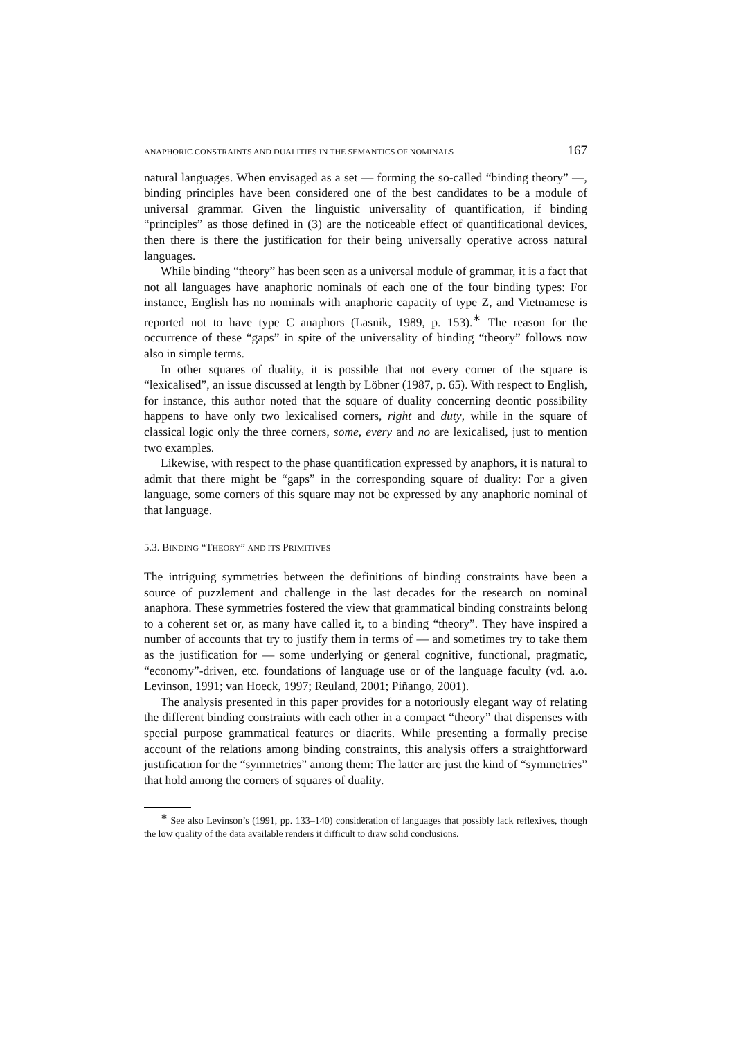ANAPHORIC CONSTRAINTS AND DUALITIES IN THE SEMANTICS OF NOMINALS 167
natural languages. When envisaged as a set — forming the so-called “binding theory” —, binding principles have been considered one of the best candidates to be a module of universal grammar. Given the linguistic universality of quantification, if binding “principles” as those defined in (3) are the noticeable effect of quantificational devices, then there is there the justification for their being universally operative across natural languages.
While binding “theory” has been seen as a universal module of grammar, it is a fact that not all languages have anaphoric nominals of each one of the four binding types: For instance, English has no nominals with anaphoric capacity of type Z, and Vietnamese is reported not to have type C anaphors (Lasnik, 1989, p. 153).<sup>∗</sup> The reason for the occurrence of these “gaps” in spite of the universality of binding “theory” follows now also in simple terms.
In other squares of duality, it is possible that not every corner of the square is “lexicalised”, an issue discussed at length by Löbner (1987, p. 65). With respect to English, for instance, this author noted that the square of duality concerning deontic possibility happens to have only two lexicalised corners, right and duty, while in the square of classical logic only the three corners, some, every and no are lexicalised, just to mention two examples.
Likewise, with respect to the phase quantification expressed by anaphors, it is natural to admit that there might be “gaps” in the corresponding square of duality: For a given language, some corners of this square may not be expressed by any anaphoric nominal of that language.
5.3. BINDING “THEORY” AND ITS PRIMITIVES
The intriguing symmetries between the definitions of binding constraints have been a source of puzzlement and challenge in the last decades for the research on nominal anaphora. These symmetries fostered the view that grammatical binding constraints belong to a coherent set or, as many have called it, to a binding “theory”. They have inspired a number of accounts that try to justify them in terms of — and sometimes try to take them as the justification for — some underlying or general cognitive, functional, pragmatic, “economy”-driven, etc. foundations of language use or of the language faculty (vd. a.o. Levinson, 1991; van Hoeck, 1997; Reuland, 2001; Piñango, 2001).
The analysis presented in this paper provides for a notoriously elegant way of relating the different binding constraints with each other in a compact “theory” that dispenses with special purpose grammatical features or diacrits. While presenting a formally precise account of the relations among binding constraints, this analysis offers a straightforward justification for the “symmetries” among them: The latter are just the kind of “symmetries” that hold among the corners of squares of duality.
<sup>∗</sup> See also Levinson’s (1991, pp. 133–140) consideration of languages that possibly lack reflexives, though the low quality of the data available renders it difficult to draw solid conclusions.